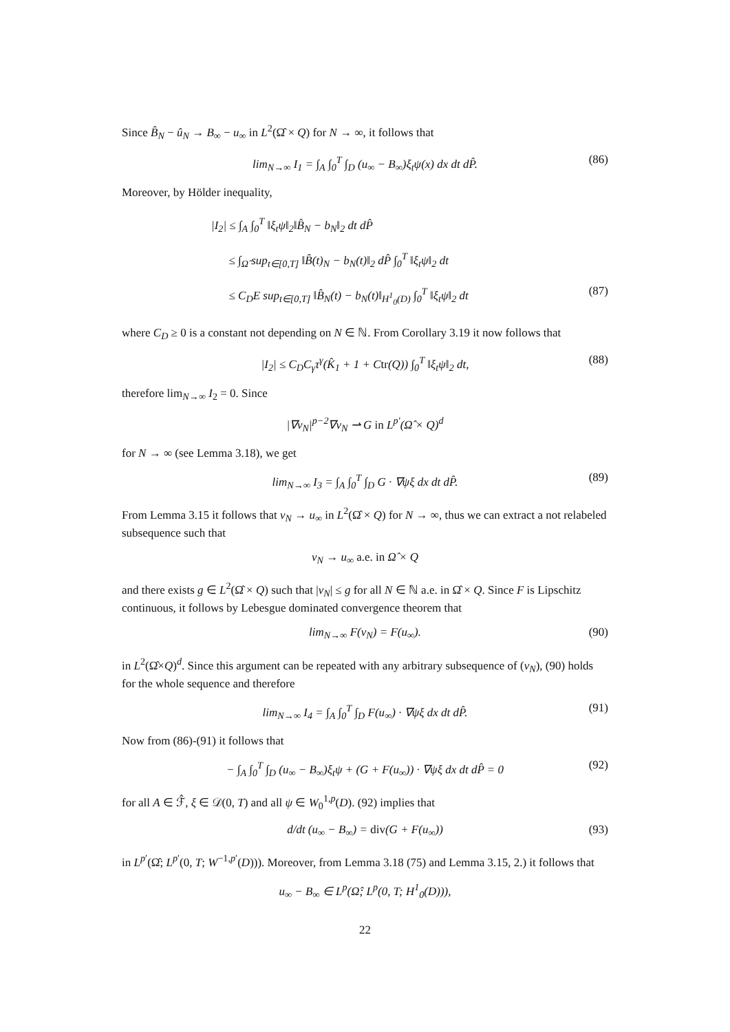Since B̂<sub>N</sub> − û<sub>N</sub> → B<sub>∞</sub> − u<sub>∞</sub> in L<sup>2</sup>(Ω̂ × Q) for N → ∞, it follows that
lim<sub>N→∞</sub> I<sub>1</sub> = ∫<sub>A</sub> ∫<sub>0</sub><sup>T</sup> ∫<sub>D</sub> (u<sub>∞</sub> − B<sub>∞</sub>)ξ<sub>t</sub>ψ(x) dx dt dP̂. (86)
Moreover, by Hölder inequality,
|I<sub>2</sub>| ≤ ∫<sub>A</sub> ∫<sub>0</sub><sup>T</sup> ‖ξ<sub>t</sub>ψ‖<sub>2</sub>‖B̂<sub>N</sub> − b<sub>N</sub>‖<sub>2</sub> dt dP̂
≤ ∫<sub>Ω̂</sub> sup<sub>t∈[0,T]</sub> ‖B̂(t)<sub>N</sub> − b<sub>N</sub>(t)‖<sub>2</sub> dP̂ ∫<sub>0</sub><sup>T</sup> ‖ξ<sub>t</sub>ψ‖<sub>2</sub> dt
≤ C<sub>D</sub>E sup<sub>t∈[0,T]</sub> ‖B̂<sub>N</sub>(t) − b<sub>N</sub>(t)‖<sub>H<sup>1</sup><sub>0</sub>(D)</sub> ∫<sub>0</sub><sup>T</sup> ‖ξ<sub>t</sub>ψ‖<sub>2</sub> dt (87)
where C<sub>D</sub> ≥ 0 is a constant not depending on N ∈ ℕ. From Corollary 3.19 it now follows that
|I<sub>2</sub>| ≤ C<sub>D</sub>C<sub>γ</sub>τ<sup>γ</sup>(K̂<sub>1</sub> + 1 + Ctr(Q)) ∫<sub>0</sub><sup>T</sup> ‖ξ<sub>t</sub>ψ‖<sub>2</sub> dt, (88)
therefore lim<sub>N→∞</sub> I<sub>2</sub> = 0. Since
|∇v<sub>N</sub>|<sup>p−2</sup>∇v<sub>N</sub> ⇀ G in L<sup>p′</sup>(Ω̂ × Q)<sup>d</sup>
for N → ∞ (see Lemma 3.18), we get
lim<sub>N→∞</sub> I<sub>3</sub> = ∫<sub>A</sub> ∫<sub>0</sub><sup>T</sup> ∫<sub>D</sub> G · ∇ψξ dx dt dP̂. (89)
From Lemma 3.15 it follows that v<sub>N</sub> → u<sub>∞</sub> in L<sup>2</sup>(Ω̂ × Q) for N → ∞, thus we can extract a not relabeled subsequence such that
v<sub>N</sub> → u<sub>∞</sub> a.e. in Ω̂ × Q
and there exists g ∈ L<sup>2</sup>(Ω̂ × Q) such that |v<sub>N</sub>| ≤ g for all N ∈ ℕ a.e. in Ω̂ × Q. Since F is Lipschitz continuous, it follows by Lebesgue dominated convergence theorem that
lim<sub>N→∞</sub> F(v<sub>N</sub>) = F(u<sub>∞</sub>). (90)
in L<sup>2</sup>(Ω̂×Q)<sup>d</sup>. Since this argument can be repeated with any arbitrary subsequence of (v<sub>N</sub>), (90) holds for the whole sequence and therefore
lim<sub>N→∞</sub> I<sub>4</sub> = ∫<sub>A</sub> ∫<sub>0</sub><sup>T</sup> ∫<sub>D</sub> F(u<sub>∞</sub>) · ∇ψξ dx dt dP̂. (91)
Now from (86)-(91) it follows that
− ∫<sub>A</sub> ∫<sub>0</sub><sup>T</sup> ∫<sub>D</sub> (u<sub>∞</sub> − B<sub>∞</sub>)ξ<sub>t</sub>ψ + (G + F(u<sub>∞</sub>)) · ∇ψξ dx dt dP̂ = 0 (92)
for all A ∈ ℱ̂, ξ ∈ 𝒟(0, T) and all ψ ∈ W<sub>0</sub><sup>1,p</sup>(D). (92) implies that
d/dt (u<sub>∞</sub> − B<sub>∞</sub>) = div(G + F(u<sub>∞</sub>)) (93)
in L<sup>p′</sup>(Ω̂; L<sup>p′</sup>(0, T; W<sup>−1,p′</sup>(D))). Moreover, from Lemma 3.18 (75) and Lemma 3.15, 2.) it follows that
u<sub>∞</sub> − B<sub>∞</sub> ∈ L<sup>p</sup>(Ω̂; L<sup>p</sup>(0, T; H<sup>1</sup><sub>0</sub>(D))),
22